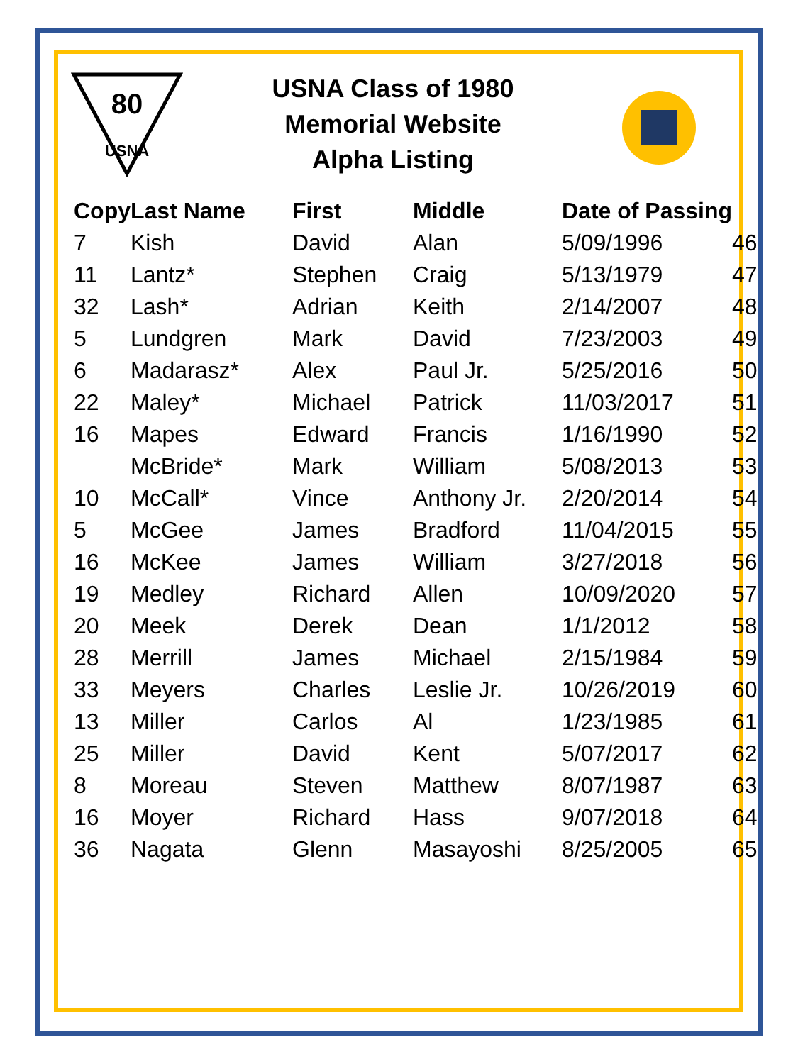80
USNA
USNA Class of 1980
Memorial Website
Alpha Listing
| Copy | Last Name | First | Middle | Date of Passing | |
| --- | --- | --- | --- | --- | --- |
| 7 | Kish | David | Alan | 5/09/1996 | 46 |
| 11 | Lantz* | Stephen | Craig | 5/13/1979 | 47 |
| 32 | Lash* | Adrian | Keith | 2/14/2007 | 48 |
| 5 | Lundgren | Mark | David | 7/23/2003 | 49 |
| 6 | Madarasz* | Alex | Paul Jr. | 5/25/2016 | 50 |
| 22 | Maley* | Michael | Patrick | 11/03/2017 | 51 |
| 16 | Mapes | Edward | Francis | 1/16/1990 | 52 |
| | McBride* | Mark | William | 5/08/2013 | 53 |
| 10 | McCall* | Vince | Anthony Jr. | 2/20/2014 | 54 |
| 5 | McGee | James | Bradford | 11/04/2015 | 55 |
| 16 | McKee | James | William | 3/27/2018 | 56 |
| 19 | Medley | Richard | Allen | 10/09/2020 | 57 |
| 20 | Meek | Derek | Dean | 1/1/2012 | 58 |
| 28 | Merrill | James | Michael | 2/15/1984 | 59 |
| 33 | Meyers | Charles | Leslie Jr. | 10/26/2019 | 60 |
| 13 | Miller | Carlos | Al | 1/23/1985 | 61 |
| 25 | Miller | David | Kent | 5/07/2017 | 62 |
| 8 | Moreau | Steven | Matthew | 8/07/1987 | 63 |
| 16 | Moyer | Richard | Hass | 9/07/2018 | 64 |
| 36 | Nagata | Glenn | Masayoshi | 8/25/2005 | 65 |